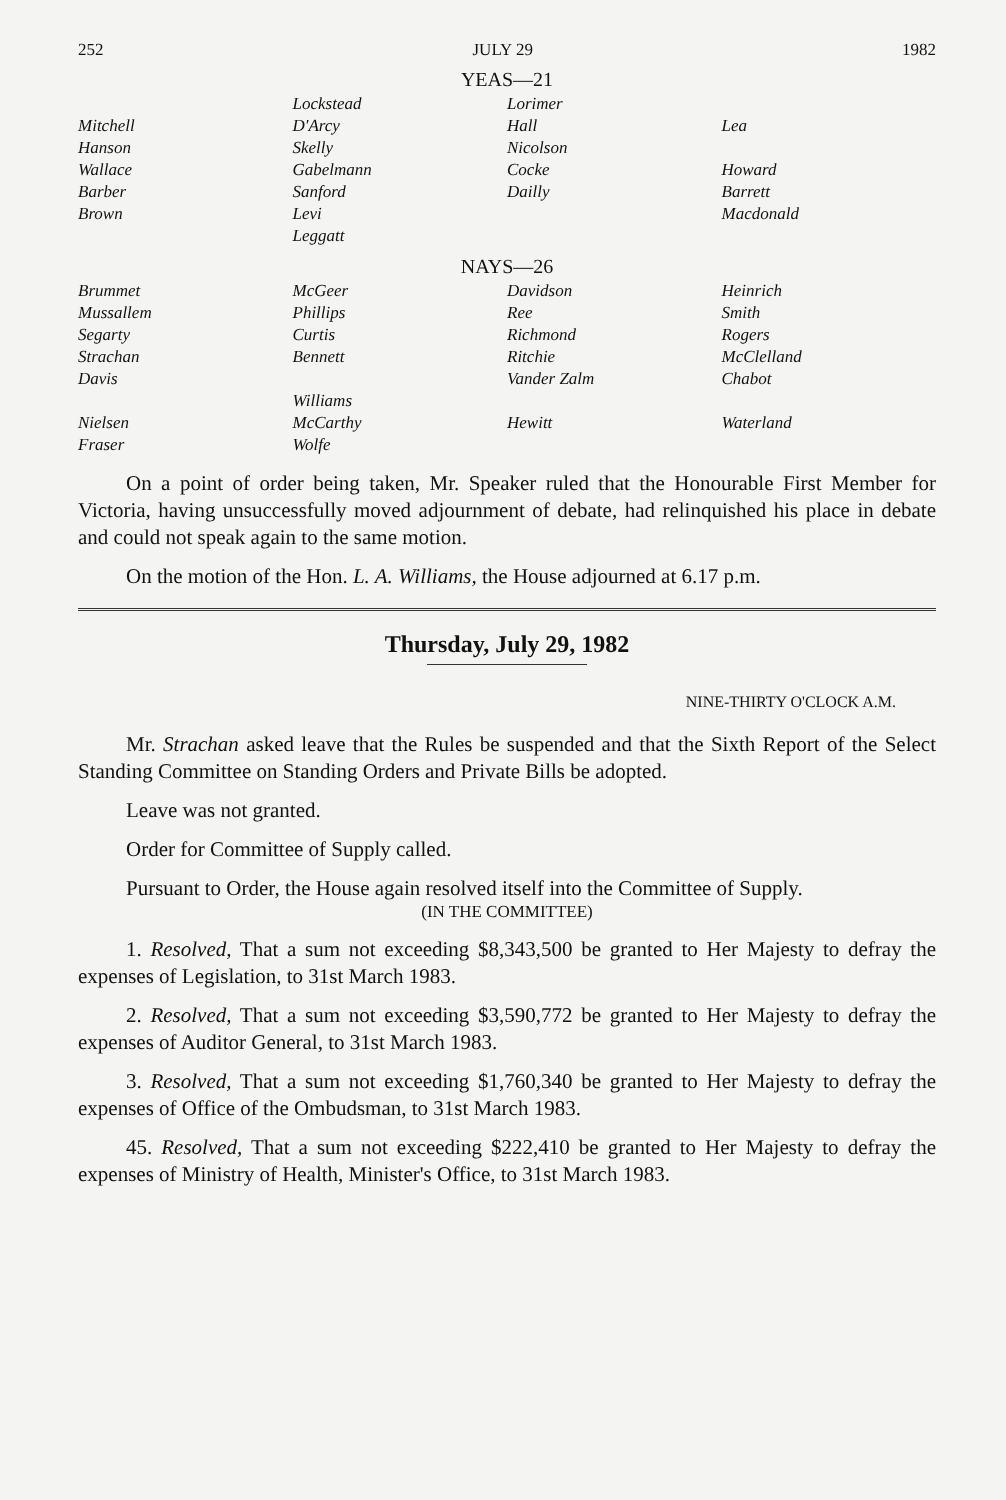252 JULY 29 1982
YEAS—21
| | Lockstead | Lorimer | |
| Mitchell | D'Arcy | Hall | Lea |
| Hanson | Skelly | Nicolson | |
| Wallace | Gabelmann | Cocke | Howard |
| Barber | Sanford | Dailly | Barrett |
| Brown | Levi | | Macdonald |
| | Leggatt | | |
NAYS—26
| Brummet | McGeer | Davidson | Heinrich |
| Mussallem | Phillips | Ree | Smith |
| Segarty | Curtis | Richmond | Rogers |
| Strachan | Bennett | Ritchie | McClelland |
| Davis | | Vander Zalm | Chabot |
| | Williams | | |
| Nielsen | McCarthy | Hewitt | Waterland |
| Fraser | Wolfe | | |
On a point of order being taken, Mr. Speaker ruled that the Honourable First Member for Victoria, having unsuccessfully moved adjournment of debate, had relinquished his place in debate and could not speak again to the same motion.
On the motion of the Hon. L. A. Williams, the House adjourned at 6.17 p.m.
Thursday, July 29, 1982
NINE-THIRTY O'CLOCK A.M.
Mr. Strachan asked leave that the Rules be suspended and that the Sixth Report of the Select Standing Committee on Standing Orders and Private Bills be adopted.
Leave was not granted.
Order for Committee of Supply called.
Pursuant to Order, the House again resolved itself into the Committee of Supply.
(IN THE COMMITTEE)
1. Resolved, That a sum not exceeding $8,343,500 be granted to Her Majesty to defray the expenses of Legislation, to 31st March 1983.
2. Resolved, That a sum not exceeding $3,590,772 be granted to Her Majesty to defray the expenses of Auditor General, to 31st March 1983.
3. Resolved, That a sum not exceeding $1,760,340 be granted to Her Majesty to defray the expenses of Office of the Ombudsman, to 31st March 1983.
45. Resolved, That a sum not exceeding $222,410 be granted to Her Majesty to defray the expenses of Ministry of Health, Minister's Office, to 31st March 1983.